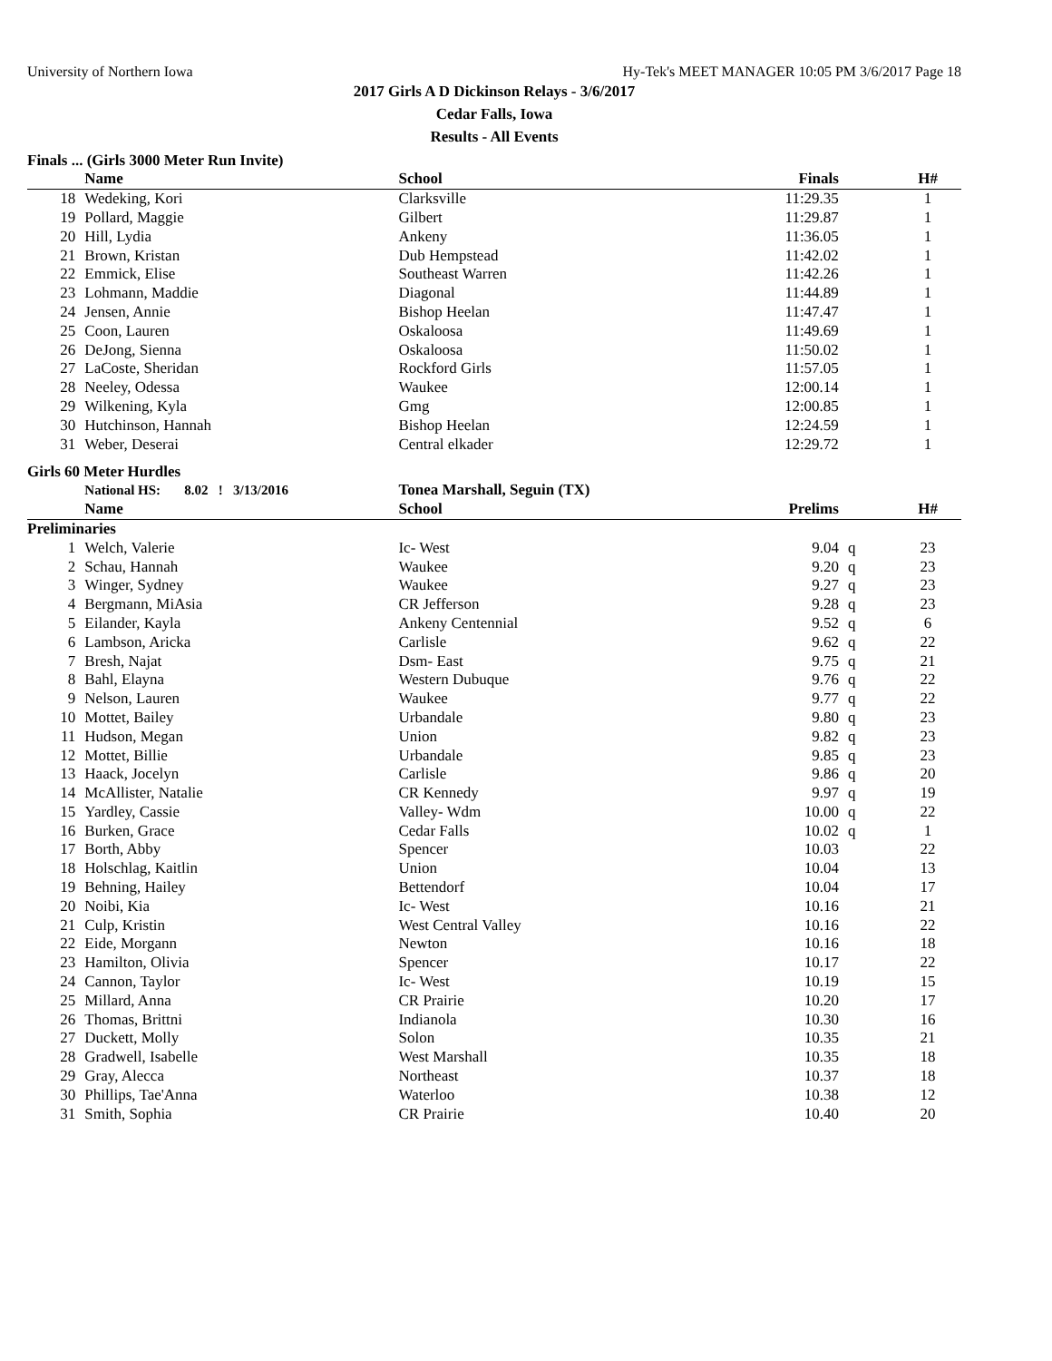University of Northern Iowa Hy-Tek's MEET MANAGER 10:05 PM 3/6/2017 Page 18
2017 Girls A D Dickinson Relays - 3/6/2017
Cedar Falls, Iowa
Results - All Events
Finals ... (Girls 3000 Meter Run Invite)
| | Name | School | Finals | | H# |
| --- | --- | --- | --- | --- | --- |
| 18 | Wedeking, Kori | Clarksville | 11:29.35 | | 1 |
| 19 | Pollard, Maggie | Gilbert | 11:29.87 | | 1 |
| 20 | Hill, Lydia | Ankeny | 11:36.05 | | 1 |
| 21 | Brown, Kristan | Dub Hempstead | 11:42.02 | | 1 |
| 22 | Emmick, Elise | Southeast Warren | 11:42.26 | | 1 |
| 23 | Lohmann, Maddie | Diagonal | 11:44.89 | | 1 |
| 24 | Jensen, Annie | Bishop Heelan | 11:47.47 | | 1 |
| 25 | Coon, Lauren | Oskaloosa | 11:49.69 | | 1 |
| 26 | DeJong, Sienna | Oskaloosa | 11:50.02 | | 1 |
| 27 | LaCoste, Sheridan | Rockford Girls | 11:57.05 | | 1 |
| 28 | Neeley, Odessa | Waukee | 12:00.14 | | 1 |
| 29 | Wilkening, Kyla | Gmg | 12:00.85 | | 1 |
| 30 | Hutchinson, Hannah | Bishop Heelan | 12:24.59 | | 1 |
| 31 | Weber, Deserai | Central elkader | 12:29.72 | | 1 |
Girls 60 Meter Hurdles
| | National HS: 8.02 ! 3/13/2016 | Tonea Marshall, Seguin (TX) | | | |
| --- | --- | --- | --- | --- | --- |
| | Name | School | Prelims | | H# |
| Preliminaries | | | | | |
| 1 | Welch, Valerie | Ic- West | 9.04 | q | 23 |
| 2 | Schau, Hannah | Waukee | 9.20 | q | 23 |
| 3 | Winger, Sydney | Waukee | 9.27 | q | 23 |
| 4 | Bergmann, MiAsia | CR Jefferson | 9.28 | q | 23 |
| 5 | Eilander, Kayla | Ankeny Centennial | 9.52 | q | 6 |
| 6 | Lambson, Aricka | Carlisle | 9.62 | q | 22 |
| 7 | Bresh, Najat | Dsm- East | 9.75 | q | 21 |
| 8 | Bahl, Elayna | Western Dubuque | 9.76 | q | 22 |
| 9 | Nelson, Lauren | Waukee | 9.77 | q | 22 |
| 10 | Mottet, Bailey | Urbandale | 9.80 | q | 23 |
| 11 | Hudson, Megan | Union | 9.82 | q | 23 |
| 12 | Mottet, Billie | Urbandale | 9.85 | q | 23 |
| 13 | Haack, Jocelyn | Carlisle | 9.86 | q | 20 |
| 14 | McAllister, Natalie | CR Kennedy | 9.97 | q | 19 |
| 15 | Yardley, Cassie | Valley- Wdm | 10.00 | q | 22 |
| 16 | Burken, Grace | Cedar Falls | 10.02 | q | 1 |
| 17 | Borth, Abby | Spencer | 10.03 | | 22 |
| 18 | Holschlag, Kaitlin | Union | 10.04 | | 13 |
| 19 | Behning, Hailey | Bettendorf | 10.04 | | 17 |
| 20 | Noibi, Kia | Ic- West | 10.16 | | 21 |
| 21 | Culp, Kristin | West Central Valley | 10.16 | | 22 |
| 22 | Eide, Morgann | Newton | 10.16 | | 18 |
| 23 | Hamilton, Olivia | Spencer | 10.17 | | 22 |
| 24 | Cannon, Taylor | Ic- West | 10.19 | | 15 |
| 25 | Millard, Anna | CR Prairie | 10.20 | | 17 |
| 26 | Thomas, Brittni | Indianola | 10.30 | | 16 |
| 27 | Duckett, Molly | Solon | 10.35 | | 21 |
| 28 | Gradwell, Isabelle | West Marshall | 10.35 | | 18 |
| 29 | Gray, Alecca | Northeast | 10.37 | | 18 |
| 30 | Phillips, Tae'Anna | Waterloo | 10.38 | | 12 |
| 31 | Smith, Sophia | CR Prairie | 10.40 | | 20 |